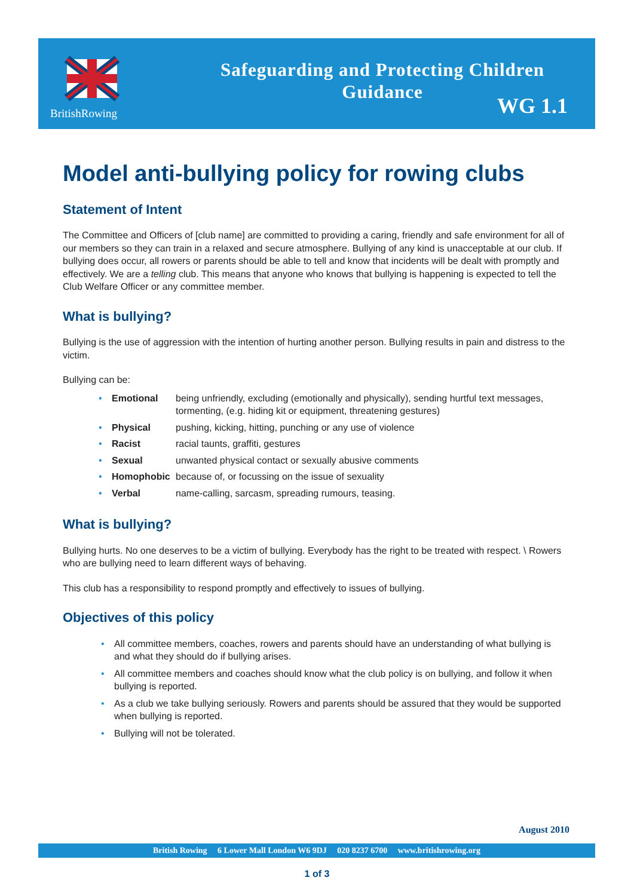BritishRowing
Safeguarding and Protecting Children
Guidance
WG 1.1
Model anti-bullying policy for rowing clubs
Statement of Intent
The Committee and Officers of [club name] are committed to providing a caring, friendly and safe environment for all of our members so they can train in a relaxed and secure atmosphere. Bullying of any kind is unacceptable at our club. If bullying does occur, all rowers or parents should be able to tell and know that incidents will be dealt with promptly and effectively. We are a telling club. This means that anyone who knows that bullying is happening is expected to tell the Club Welfare Officer or any committee member.
What is bullying?
Bullying is the use of aggression with the intention of hurting another person. Bullying results in pain and distress to the victim.
Bullying can be:
| • | Emotional | being unfriendly, excluding (emotionally and physically), sending hurtful text messages, tormenting, (e.g. hiding kit or equipment, threatening gestures) |
| • | Physical | pushing, kicking, hitting, punching or any use of violence |
| • | Racist | racial taunts, graffiti, gestures |
| • | Sexual | unwanted physical contact or sexually abusive comments |
| • | Homophobic | because of, or focussing on the issue of sexuality |
| • | Verbal | name-calling, sarcasm, spreading rumours, teasing. |
What is bullying?
Bullying hurts. No one deserves to be a victim of bullying. Everybody has the right to be treated with respect. \ Rowers who are bullying need to learn different ways of behaving.
This club has a responsibility to respond promptly and effectively to issues of bullying.
Objectives of this policy
• All committee members, coaches, rowers and parents should have an understanding of what bullying is and what they should do if bullying arises.
• All committee members and coaches should know what the club policy is on bullying, and follow it when bullying is reported.
• As a club we take bullying seriously. Rowers and parents should be assured that they would be supported when bullying is reported.
• Bullying will not be tolerated.
August 2010
British Rowing 6 Lower Mall London W6 9DJ 020 8237 6700 www.britishrowing.org
1 of 3